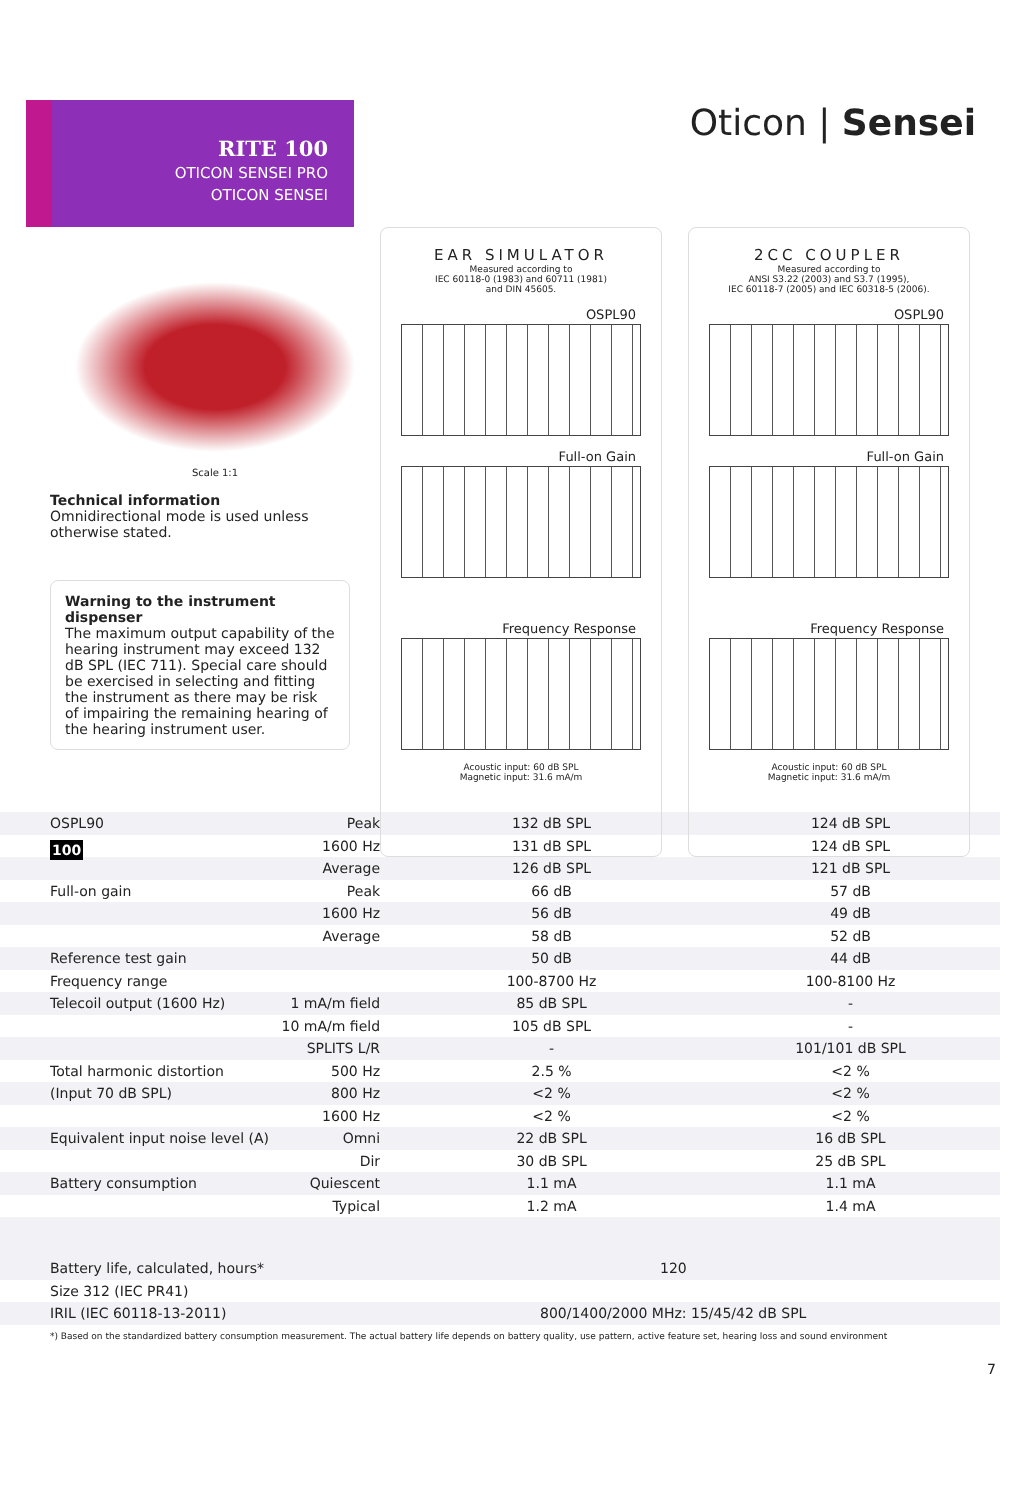RITE 100
OTICON SENSEI PRO
OTICON SENSEI
Oticon | Sensei
Scale 1:1
Technical information
Omnidirectional mode is used unless otherwise stated.
Warning to the instrument dispenser
The maximum output capability of the hearing instrument may exceed 132 dB SPL (IEC 711). Special care should be exercised in selecting and fitting the instrument as there may be risk of impairing the remaining hearing of the hearing instrument user.
100
EAR SIMULATOR
Measured according to
IEC 60118-0 (1983) and 60711 (1981)
and DIN 45605.
OSPL90
Full-on Gain
Frequency Response
Acoustic input: 60 dB SPL
Magnetic input: 31.6 mA/m
2CC COUPLER
Measured according to
ANSI S3.22 (2003) and S3.7 (1995),
IEC 60118-7 (2005) and IEC 60318-5 (2006).
OSPL90
Full-on Gain
Frequency Response
Acoustic input: 60 dB SPL
Magnetic input: 31.6 mA/m
| OSPL90 | Peak | 132 dB SPL | 124 dB SPL |
| | 1600 Hz | 131 dB SPL | 124 dB SPL |
| | Average | 126 dB SPL | 121 dB SPL |
| Full-on gain | Peak | 66 dB | 57 dB |
| | 1600 Hz | 56 dB | 49 dB |
| | Average | 58 dB | 52 dB |
| Reference test gain | | 50 dB | 44 dB |
| Frequency range | | 100-8700 Hz | 100-8100 Hz |
| Telecoil output (1600 Hz) | 1 mA/m field | 85 dB SPL | - |
| | 10 mA/m field | 105 dB SPL | - |
| | SPLITS L/R | - | 101/101 dB SPL |
| Total harmonic distortion | 500 Hz | 2.5 % | <2 % |
| (Input 70 dB SPL) | 800 Hz | <2 % | <2 % |
| | 1600 Hz | <2 % | <2 % |
| Equivalent input noise level (A) | Omni | 22 dB SPL | 16 dB SPL |
| | Dir | 30 dB SPL | 25 dB SPL |
| Battery consumption | Quiescent | 1.1 mA | 1.1 mA |
| | Typical | 1.2 mA | 1.4 mA |
| Battery life, calculated, hours* | 120 |
| Size 312 (IEC PR41) | |
| IRIL (IEC 60118-13-2011) | 800/1400/2000 MHz: 15/45/42 dB SPL |
*) Based on the standardized battery consumption measurement. The actual battery life depends on battery quality, use pattern, active feature set, hearing loss and sound environment
7